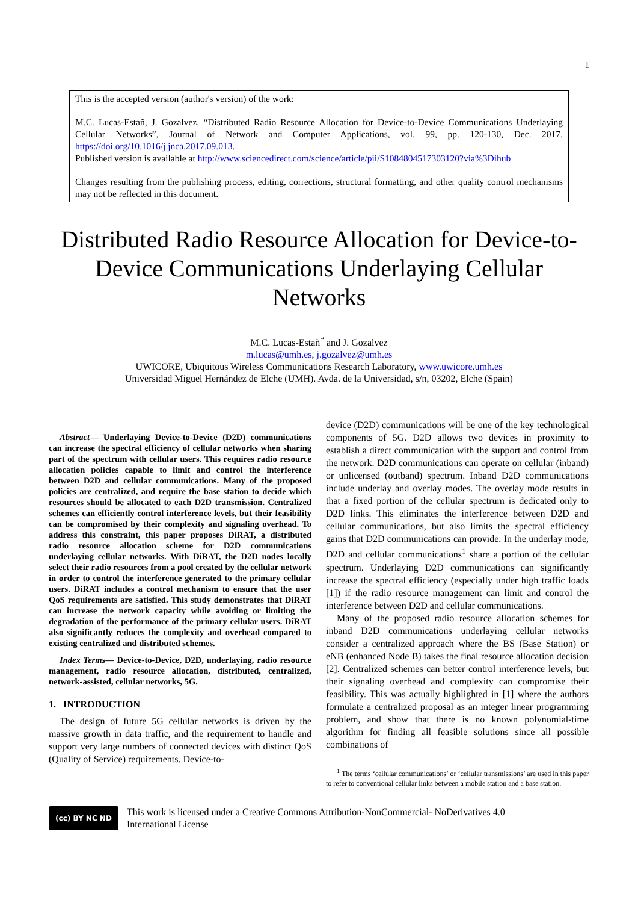1
This is the accepted version (author's version) of the work:
M.C. Lucas-Estañ, J. Gozalvez, “Distributed Radio Resource Allocation for Device-to-Device Communications Underlaying Cellular Networks”, Journal of Network and Computer Applications, vol. 99, pp. 120-130, Dec. 2017. https://doi.org/10.1016/j.jnca.2017.09.013.
Published version is available at http://www.sciencedirect.com/science/article/pii/S1084804517303120?via%3Dihub
Changes resulting from the publishing process, editing, corrections, structural formatting, and other quality control mechanisms may not be reflected in this document.
Distributed Radio Resource Allocation for Device-to-Device Communications Underlaying Cellular Networks
M.C. Lucas-Estañ<sup>*</sup> and J. Gozalvez
m.lucas@umh.es, j.gozalvez@umh.es
UWICORE, Ubiquitous Wireless Communications Research Laboratory, www.uwicore.umh.es
Universidad Miguel Hernández de Elche (UMH). Avda. de la Universidad, s/n, 03202, Elche (Spain)
Abstract— Underlaying Device-to-Device (D2D) communications can increase the spectral efficiency of cellular networks when sharing part of the spectrum with cellular users. This requires radio resource allocation policies capable to limit and control the interference between D2D and cellular communications. Many of the proposed policies are centralized, and require the base station to decide which resources should be allocated to each D2D transmission. Centralized schemes can efficiently control interference levels, but their feasibility can be compromised by their complexity and signaling overhead. To address this constraint, this paper proposes DiRAT, a distributed radio resource allocation scheme for D2D communications underlaying cellular networks. With DiRAT, the D2D nodes locally select their radio resources from a pool created by the cellular network in order to control the interference generated to the primary cellular users. DiRAT includes a control mechanism to ensure that the user QoS requirements are satisfied. This study demonstrates that DiRAT can increase the network capacity while avoiding or limiting the degradation of the performance of the primary cellular users. DiRAT also significantly reduces the complexity and overhead compared to existing centralized and distributed schemes.
Index Terms— Device-to-Device, D2D, underlaying, radio resource management, radio resource allocation, distributed, centralized, network-assisted, cellular networks, 5G.
1. INTRODUCTION
The design of future 5G cellular networks is driven by the massive growth in data traffic, and the requirement to handle and support very large numbers of connected devices with distinct QoS (Quality of Service) requirements. Device-to-
device (D2D) communications will be one of the key technological components of 5G. D2D allows two devices in proximity to establish a direct communication with the support and control from the network. D2D communications can operate on cellular (inband) or unlicensed (outband) spectrum. Inband D2D communications include underlay and overlay modes. The overlay mode results in that a fixed portion of the cellular spectrum is dedicated only to D2D links. This eliminates the interference between D2D and cellular communications, but also limits the spectral efficiency gains that D2D communications can provide. In the underlay mode, D2D and cellular communications<sup>1</sup> share a portion of the cellular spectrum. Underlaying D2D communications can significantly increase the spectral efficiency (especially under high traffic loads [1]) if the radio resource management can limit and control the interference between D2D and cellular communications.
Many of the proposed radio resource allocation schemes for inband D2D communications underlaying cellular networks consider a centralized approach where the BS (Base Station) or eNB (enhanced Node B) takes the final resource allocation decision [2]. Centralized schemes can better control interference levels, but their signaling overhead and complexity can compromise their feasibility. This was actually highlighted in [1] where the authors formulate a centralized proposal as an integer linear programming problem, and show that there is no known polynomial-time algorithm for finding all feasible solutions since all possible combinations of
<sup>1</sup> The terms ‘cellular communications’ or ‘cellular transmissions’ are used in this paper to refer to conventional cellular links between a mobile station and a base station.
(cc) BY NC ND
This work is licensed under a Creative Commons Attribution-NonCommercial- NoDerivatives 4.0
International License